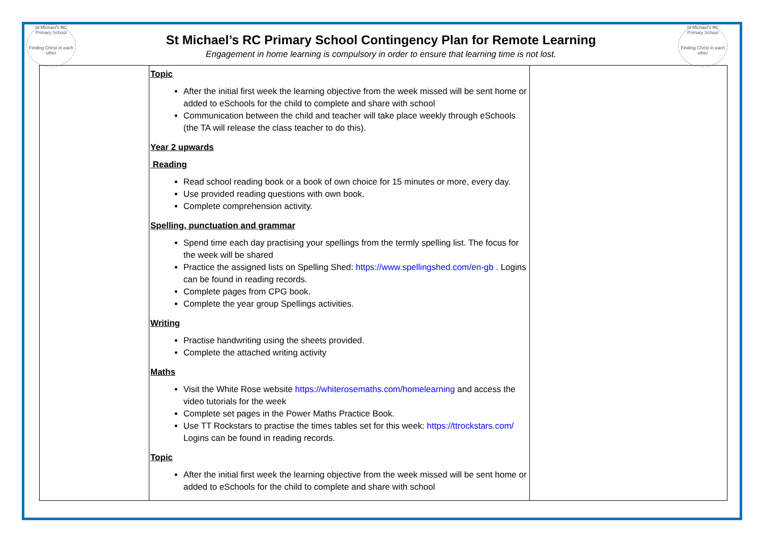St Michael's RC Primary School
Finding Christ in each other
St Michael's RC Primary School
Finding Christ in each other
St Michael’s RC Primary School Contingency Plan for Remote Learning
Engagement in home learning is compulsory in order to ensure that learning time is not lost.
| | Topic After the initial first week the learning objective from the week missed will be sent home or added to eSchools for the child to complete and share with school Communication between the child and teacher will take place weekly through eSchools (the TA will release the class teacher to do this). Year 2 upwards Reading Read school reading book or a book of own choice for 15 minutes or more, every day. Use provided reading questions with own book. Complete comprehension activity. Spelling, punctuation and grammar Spend time each day practising your spellings from the termly spelling list. The focus for the week will be shared Practice the assigned lists on Spelling Shed: https://www.spellingshed.com/en-gb . Logins can be found in reading records. Complete pages from CPG book. Complete the year group Spellings activities. Writing Practise handwriting using the sheets provided. Complete the attached writing activity Maths Visit the White Rose website https://whiterosemaths.com/homelearning and access the video tutorials for the week Complete set pages in the Power Maths Practice Book. Use TT Rockstars to practise the times tables set for this week: https://ttrockstars.com/ Logins can be found in reading records. Topic After the initial first week the learning objective from the week missed will be sent home or added to eSchools for the child to complete and share with school | |